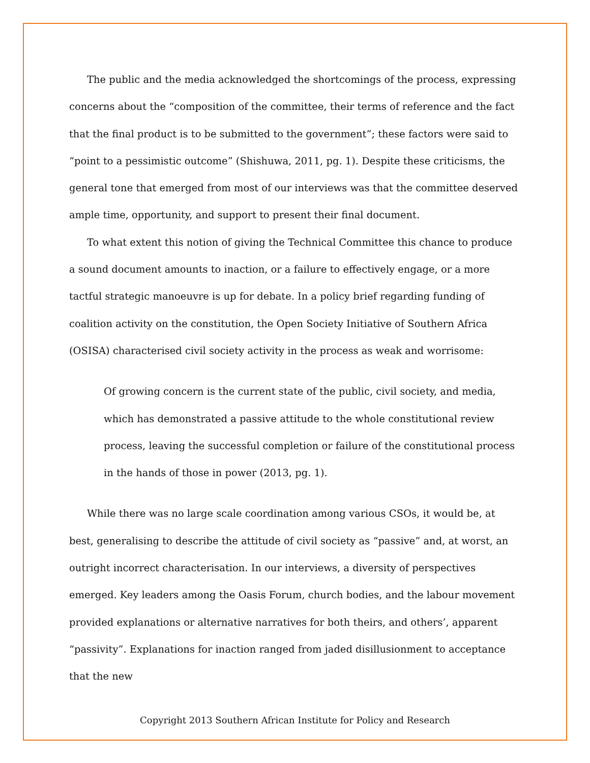The public and the media acknowledged the shortcomings of the process, expressing concerns about the “composition of the committee, their terms of reference and the fact that the final product is to be submitted to the government”; these factors were said to “point to a pessimistic outcome” (Shishuwa, 2011, pg. 1). Despite these criticisms, the general tone that emerged from most of our interviews was that the committee deserved ample time, opportunity, and support to present their final document.
To what extent this notion of giving the Technical Committee this chance to produce a sound document amounts to inaction, or a failure to effectively engage, or a more tactful strategic manoeuvre is up for debate. In a policy brief regarding funding of coalition activity on the constitution, the Open Society Initiative of Southern Africa (OSISA) characterised civil society activity in the process as weak and worrisome:
Of growing concern is the current state of the public, civil society, and media, which has demonstrated a passive attitude to the whole constitutional review process, leaving the successful completion or failure of the constitutional process in the hands of those in power (2013, pg. 1).
While there was no large scale coordination among various CSOs, it would be, at best, generalising to describe the attitude of civil society as “passive” and, at worst, an outright incorrect characterisation. In our interviews, a diversity of perspectives emerged. Key leaders among the Oasis Forum, church bodies, and the labour movement provided explanations or alternative narratives for both theirs, and others’, apparent “passivity”. Explanations for inaction ranged from jaded disillusionment to acceptance that the new
Copyright 2013 Southern African Institute for Policy and Research